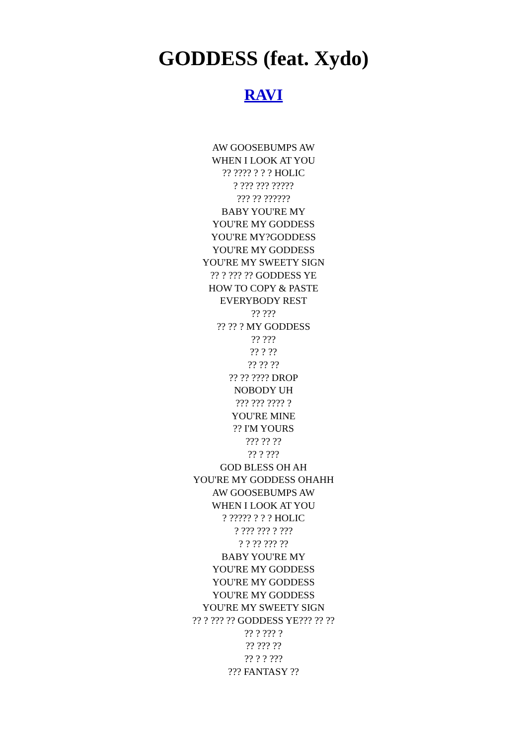GODDESS (feat. Xydo)
RAVI
AW GOOSEBUMPS AW
WHEN I LOOK AT YOU
?? ???? ? ? ? HOLIC
? ??? ??? ?????
??? ?? ??????
BABY YOU'RE MY
YOU'RE MY GODDESS
YOU'RE MY?GODDESS
YOU'RE MY GODDESS
YOU'RE MY SWEETY SIGN
?? ? ??? ?? GODDESS YE
HOW TO COPY & PASTE
EVERYBODY REST
?? ???
?? ?? ? MY GODDESS
?? ???
?? ? ??
?? ?? ??
?? ?? ???? DROP
NOBODY UH
??? ??? ???? ?
YOU'RE MINE
?? I'M YOURS
??? ?? ??
?? ? ???
GOD BLESS OH AH
YOU'RE MY GODDESS OHAHH
AW GOOSEBUMPS AW
WHEN I LOOK AT YOU
? ????? ? ? ? HOLIC
? ??? ??? ? ???
? ? ?? ??? ??
BABY YOU'RE MY
YOU'RE MY GODDESS
YOU'RE MY GODDESS
YOU'RE MY GODDESS
YOU'RE MY SWEETY SIGN
?? ? ??? ?? GODDESS YE??? ?? ??
?? ? ??? ?
?? ??? ??
?? ? ? ???
??? FANTASY ??